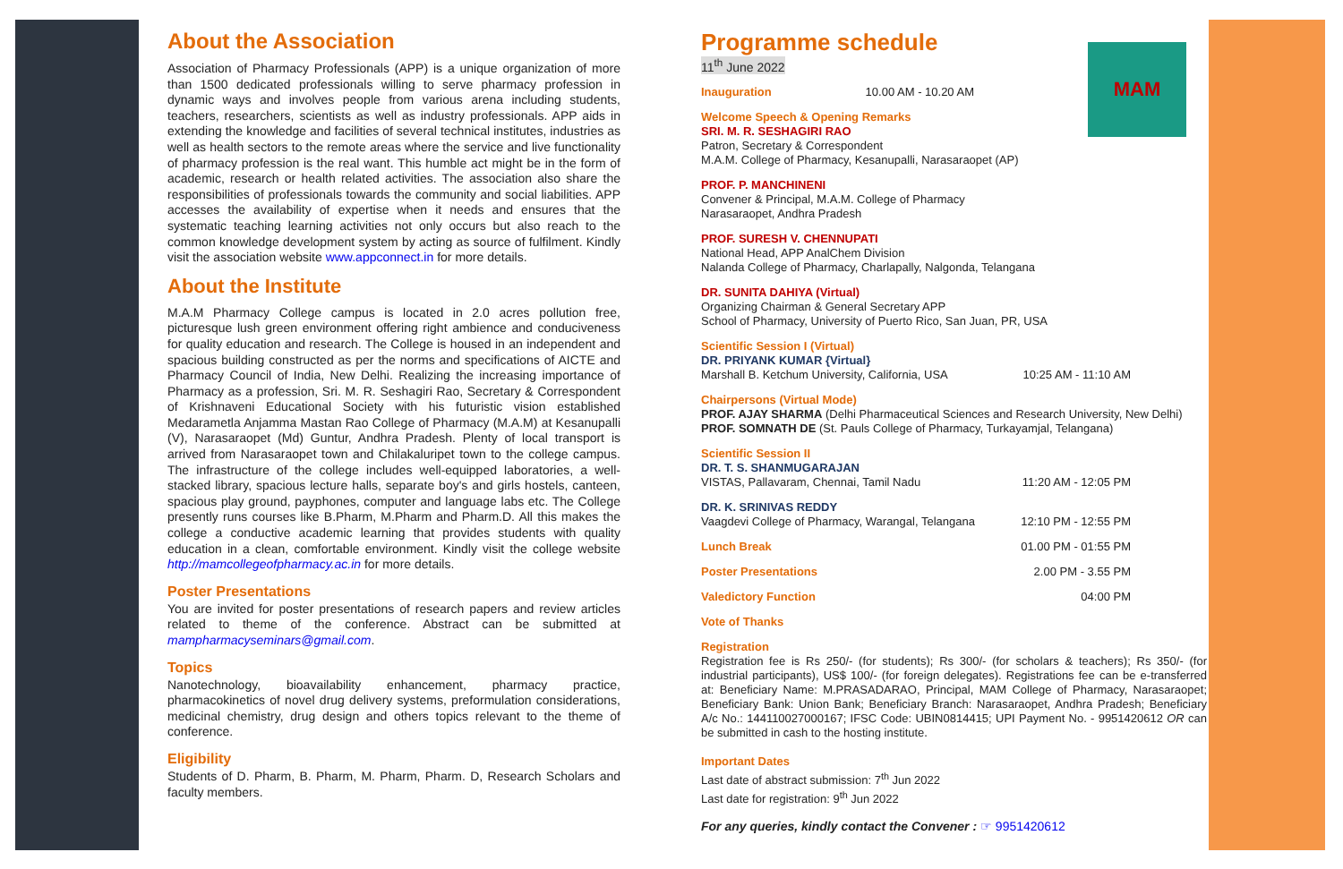MAM
About the Association
Association of Pharmacy Professionals (APP) is a unique organization of more than 1500 dedicated professionals willing to serve pharmacy profession in dynamic ways and involves people from various arena including students, teachers, researchers, scientists as well as industry professionals. APP aids in extending the knowledge and facilities of several technical institutes, industries as well as health sectors to the remote areas where the service and live functionality of pharmacy profession is the real want. This humble act might be in the form of academic, research or health related activities. The association also share the responsibilities of professionals towards the community and social liabilities. APP accesses the availability of expertise when it needs and ensures that the systematic teaching learning activities not only occurs but also reach to the common knowledge development system by acting as source of fulfilment. Kindly visit the association website www.appconnect.in for more details.
About the Institute
M.A.M Pharmacy College campus is located in 2.0 acres pollution free, picturesque lush green environment offering right ambience and conduciveness for quality education and research. The College is housed in an independent and spacious building constructed as per the norms and specifications of AICTE and Pharmacy Council of India, New Delhi. Realizing the increasing importance of Pharmacy as a profession, Sri. M. R. Seshagiri Rao, Secretary & Correspondent of Krishnaveni Educational Society with his futuristic vision established Medarametla Anjamma Mastan Rao College of Pharmacy (M.A.M) at Kesanupalli (V), Narasaraopet (Md) Guntur, Andhra Pradesh. Plenty of local transport is arrived from Narasaraopet town and Chilakaluripet town to the college campus. The infrastructure of the college includes well-equipped laboratories, a well-stacked library, spacious lecture halls, separate boy's and girls hostels, canteen, spacious play ground, payphones, computer and language labs etc. The College presently runs courses like B.Pharm, M.Pharm and Pharm.D. All this makes the college a conductive academic learning that provides students with quality education in a clean, comfortable environment. Kindly visit the college website http://mamcollegeofpharmacy.ac.in for more details.
Poster Presentations
You are invited for poster presentations of research papers and review articles related to theme of the conference. Abstract can be submitted at mampharmacyseminars@gmail.com.
Topics
Nanotechnology, bioavailability enhancement, pharmacy practice, pharmacokinetics of novel drug delivery systems, preformulation considerations, medicinal chemistry, drug design and others topics relevant to the theme of conference.
Eligibility
Students of D. Pharm, B. Pharm, M. Pharm, Pharm. D, Research Scholars and faculty members.
Programme schedule
11<sup>th</sup> June 2022
Inauguration 10.00 AM - 10.20 AM
Welcome Speech & Opening Remarks
SRI. M. R. SESHAGIRI RAO
Patron, Secretary & Correspondent
M.A.M. College of Pharmacy, Kesanupalli, Narasaraopet (AP)
PROF. P. MANCHINENI
Convener & Principal, M.A.M. College of Pharmacy
Narasaraopet, Andhra Pradesh
PROF. SURESH V. CHENNUPATI
National Head, APP AnalChem Division
Nalanda College of Pharmacy, Charlapally, Nalgonda, Telangana
DR. SUNITA DAHIYA (Virtual)
Organizing Chairman & General Secretary APP
School of Pharmacy, University of Puerto Rico, San Juan, PR, USA
Scientific Session I (Virtual)
DR. PRIYANK KUMAR {Virtual}
Marshall B. Ketchum University, California, USA 10:25 AM - 11:10 AM
Chairpersons (Virtual Mode)
PROF. AJAY SHARMA (Delhi Pharmaceutical Sciences and Research University, New Delhi)
PROF. SOMNATH DE (St. Pauls College of Pharmacy, Turkayamjal, Telangana)
Scientific Session II
DR. T. S. SHANMUGARAJAN
VISTAS, Pallavaram, Chennai, Tamil Nadu 11:20 AM - 12:05 PM
DR. K. SRINIVAS REDDY
Vaagdevi College of Pharmacy, Warangal, Telangana 12:10 PM - 12:55 PM
Lunch Break 01.00 PM - 01:55 PM
Poster Presentations 2.00 PM - 3.55 PM
Valedictory Function 04:00 PM
Vote of Thanks
Registration
Registration fee is Rs 250/- (for students); Rs 300/- (for scholars & teachers); Rs 350/- (for industrial participants), US$ 100/- (for foreign delegates). Registrations fee can be e-transferred at: Beneficiary Name: M.PRASADARAO, Principal, MAM College of Pharmacy, Narasaraopet; Beneficiary Bank: Union Bank; Beneficiary Branch: Narasaraopet, Andhra Pradesh; Beneficiary A/c No.: 144110027000167; IFSC Code: UBIN0814415; UPI Payment No. - 9951420612 OR can be submitted in cash to the hosting institute.
Important Dates
Last date of abstract submission: 7<sup>th</sup> Jun 2022
Last date for registration: 9<sup>th</sup> Jun 2022
For any queries, kindly contact the Convener : ☞ 9951420612